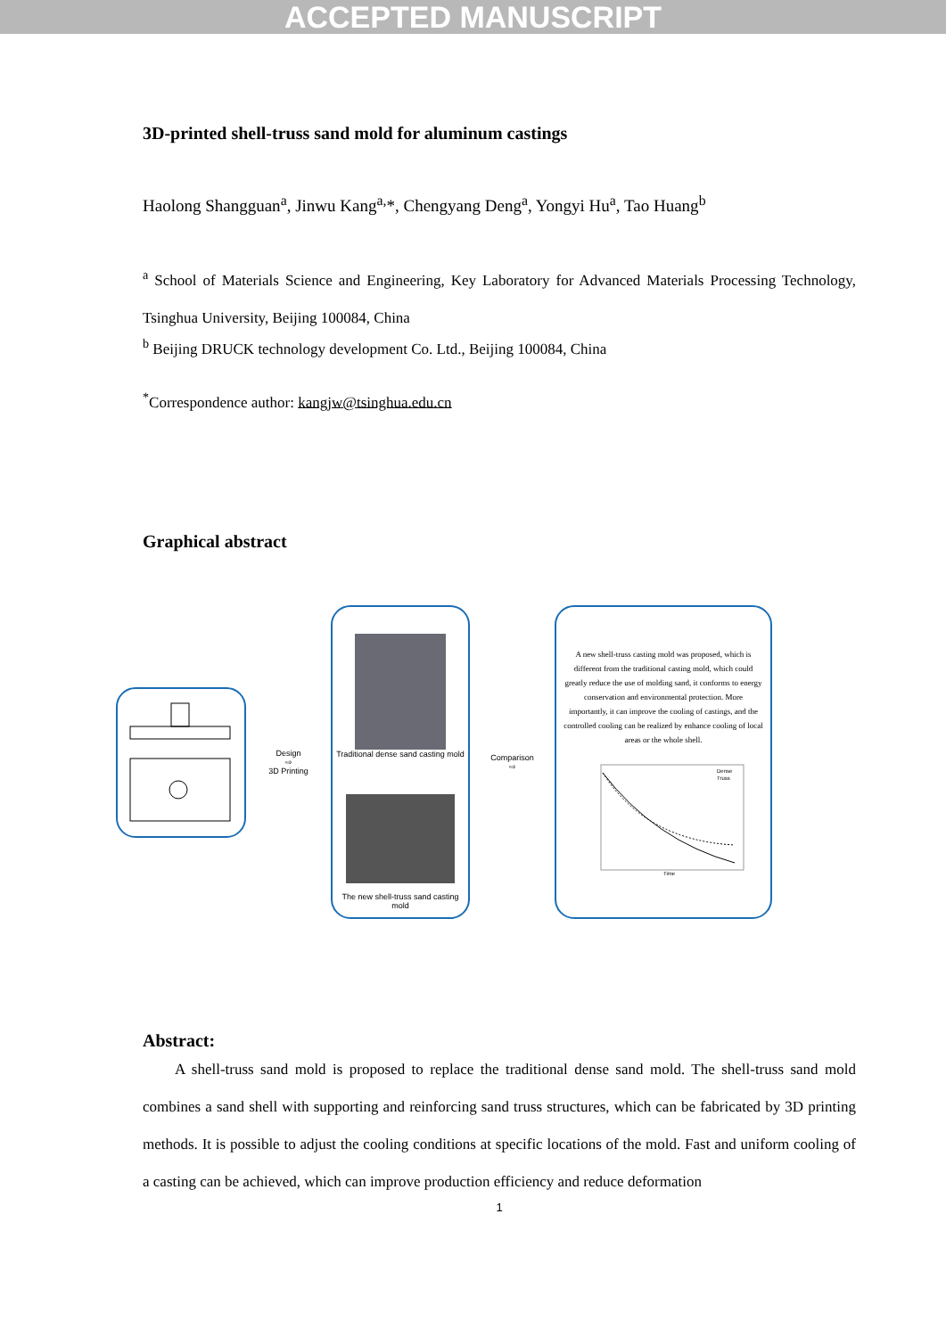ACCEPTED MANUSCRIPT
3D-printed shell-truss sand mold for aluminum castings
Haolong Shangguan<sup>a</sup>, Jinwu Kang<sup>a,</sup>*, Chengyang Deng<sup>a</sup>, Yongyi Hu<sup>a</sup>, Tao Huang<sup>b</sup>
<sup>a</sup> School of Materials Science and Engineering, Key Laboratory for Advanced Materials Processing Technology, Tsinghua University, Beijing 100084, China
<sup>b</sup> Beijing DRUCK technology development Co. Ltd., Beijing 100084, China
<sup>*</sup> Correspondence author: kangjw@tsinghua.edu.cn
Graphical abstract
Design
⇨
3D Printing
Traditional dense sand casting mold
The new shell-truss sand casting mold
Comparison
⇨
A new shell-truss casting mold was proposed, which is different from the traditional casting mold, which could greatly reduce the use of molding sand, it conforms to energy conservation and environmental protection. More importantly, it can improve the cooling of castings, and the controlled cooling can be realized by enhance cooling of local areas or the whole shell.
Dense
Truss
Time
Abstract:
A shell-truss sand mold is proposed to replace the traditional dense sand mold. The shell-truss sand mold combines a sand shell with supporting and reinforcing sand truss structures, which can be fabricated by 3D printing methods. It is possible to adjust the cooling conditions at specific locations of the mold. Fast and uniform cooling of a casting can be achieved, which can improve production efficiency and reduce deformation
1